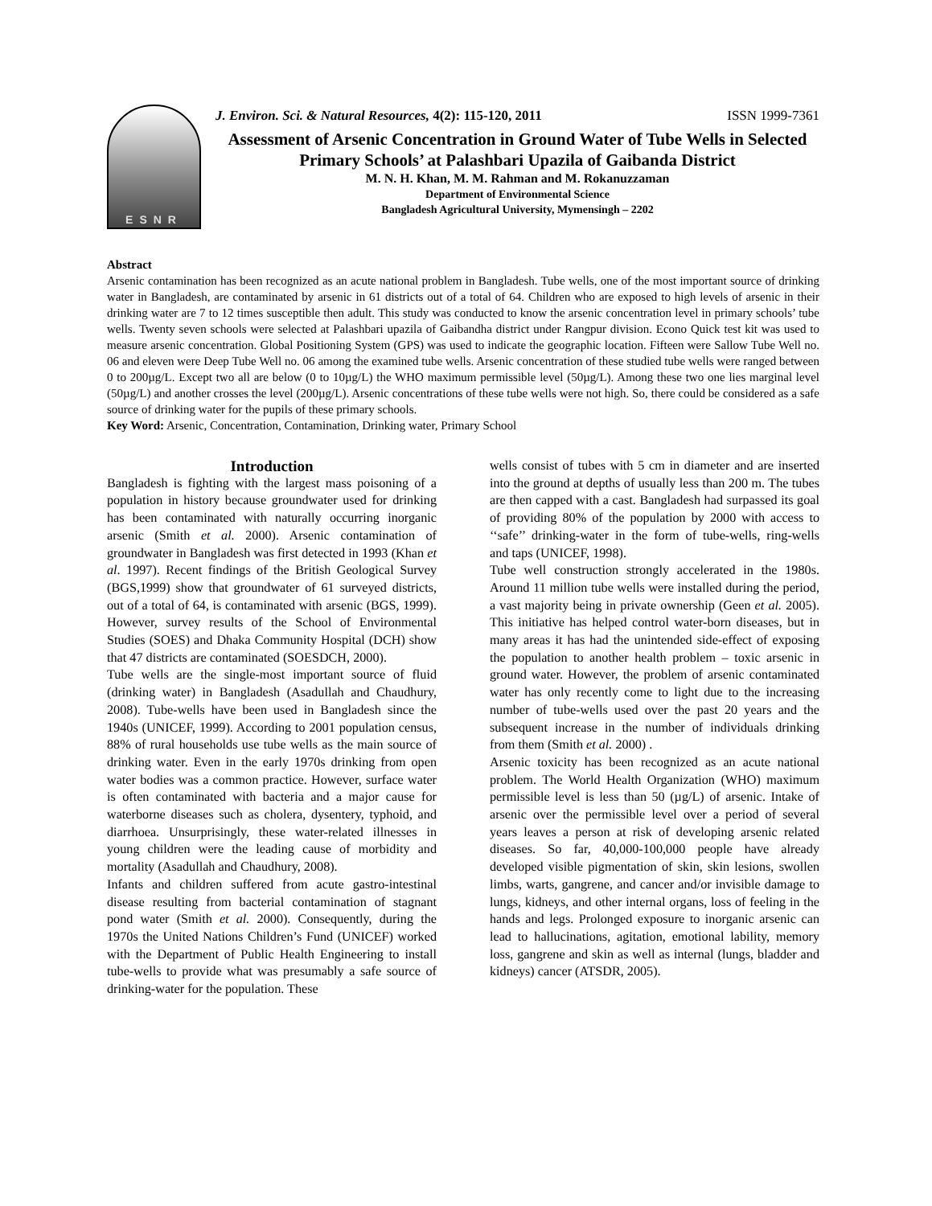ESNR
J. Environ. Sci. & Natural Resources, 4(2): 115-120, 2011 ISSN 1999-7361
Assessment of Arsenic Concentration in Ground Water of Tube Wells in Selected Primary Schools’ at Palashbari Upazila of Gaibanda District
M. N. H. Khan, M. M. Rahman and M. Rokanuzzaman
Department of Environmental Science
Bangladesh Agricultural University, Mymensingh – 2202
Abstract
Arsenic contamination has been recognized as an acute national problem in Bangladesh. Tube wells, one of the most important source of drinking water in Bangladesh, are contaminated by arsenic in 61 districts out of a total of 64. Children who are exposed to high levels of arsenic in their drinking water are 7 to 12 times susceptible then adult. This study was conducted to know the arsenic concentration level in primary schools’ tube wells. Twenty seven schools were selected at Palashbari upazila of Gaibandha district under Rangpur division. Econo Quick test kit was used to measure arsenic concentration. Global Positioning System (GPS) was used to indicate the geographic location. Fifteen were Sallow Tube Well no. 06 and eleven were Deep Tube Well no. 06 among the examined tube wells. Arsenic concentration of these studied tube wells were ranged between 0 to 200µg/L. Except two all are below (0 to 10µg/L) the WHO maximum permissible level (50µg/L). Among these two one lies marginal level (50µg/L) and another crosses the level (200µg/L). Arsenic concentrations of these tube wells were not high. So, there could be considered as a safe source of drinking water for the pupils of these primary schools.
Key Word: Arsenic, Concentration, Contamination, Drinking water, Primary School
Introduction
Bangladesh is fighting with the largest mass poisoning of a population in history because groundwater used for drinking has been contaminated with naturally occurring inorganic arsenic (Smith et al. 2000). Arsenic contamination of groundwater in Bangladesh was first detected in 1993 (Khan et al. 1997). Recent findings of the British Geological Survey (BGS,1999) show that groundwater of 61 surveyed districts, out of a total of 64, is contaminated with arsenic (BGS, 1999). However, survey results of the School of Environmental Studies (SOES) and Dhaka Community Hospital (DCH) show that 47 districts are contaminated (SOESDCH, 2000).
Tube wells are the single-most important source of fluid (drinking water) in Bangladesh (Asadullah and Chaudhury, 2008). Tube-wells have been used in Bangladesh since the 1940s (UNICEF, 1999). According to 2001 population census, 88% of rural households use tube wells as the main source of drinking water. Even in the early 1970s drinking from open water bodies was a common practice. However, surface water is often contaminated with bacteria and a major cause for waterborne diseases such as cholera, dysentery, typhoid, and diarrhoea. Unsurprisingly, these water-related illnesses in young children were the leading cause of morbidity and mortality (Asadullah and Chaudhury, 2008).
Infants and children suffered from acute gastro-intestinal disease resulting from bacterial contamination of stagnant pond water (Smith et al. 2000). Consequently, during the 1970s the United Nations Children’s Fund (UNICEF) worked with the Department of Public Health Engineering to install tube-wells to provide what was presumably a safe source of drinking-water for the population. These
wells consist of tubes with 5 cm in diameter and are inserted into the ground at depths of usually less than 200 m. The tubes are then capped with a cast. Bangladesh had surpassed its goal of providing 80% of the population by 2000 with access to ‘‘safe’’ drinking-water in the form of tube-wells, ring-wells and taps (UNICEF, 1998).
Tube well construction strongly accelerated in the 1980s. Around 11 million tube wells were installed during the period, a vast majority being in private ownership (Geen et al. 2005). This initiative has helped control water-born diseases, but in many areas it has had the unintended side-effect of exposing the population to another health problem – toxic arsenic in ground water. However, the problem of arsenic contaminated water has only recently come to light due to the increasing number of tube-wells used over the past 20 years and the subsequent increase in the number of individuals drinking from them (Smith et al. 2000) .
Arsenic toxicity has been recognized as an acute national problem. The World Health Organization (WHO) maximum permissible level is less than 50 (µg/L) of arsenic. Intake of arsenic over the permissible level over a period of several years leaves a person at risk of developing arsenic related diseases. So far, 40,000-100,000 people have already developed visible pigmentation of skin, skin lesions, swollen limbs, warts, gangrene, and cancer and/or invisible damage to lungs, kidneys, and other internal organs, loss of feeling in the hands and legs. Prolonged exposure to inorganic arsenic can lead to hallucinations, agitation, emotional lability, memory loss, gangrene and skin as well as internal (lungs, bladder and kidneys) cancer (ATSDR, 2005).